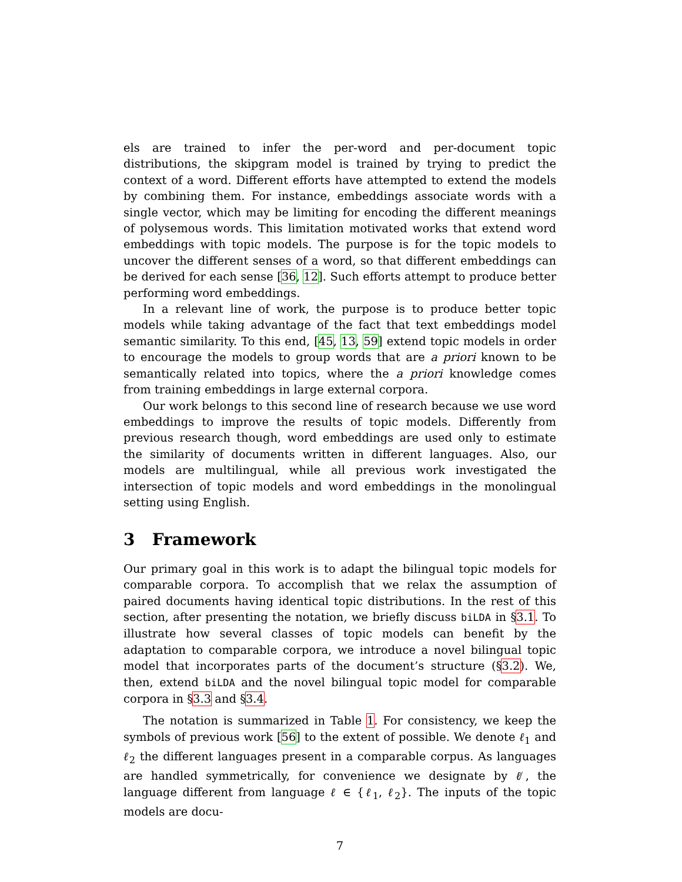els are trained to infer the per-word and per-document topic distributions, the skipgram model is trained by trying to predict the context of a word. Different efforts have attempted to extend the models by combining them. For instance, embeddings associate words with a single vector, which may be limiting for encoding the different meanings of polysemous words. This limitation motivated works that extend word embeddings with topic models. The purpose is for the topic models to uncover the different senses of a word, so that different embeddings can be derived for each sense [36, 12]. Such efforts attempt to produce better performing word embeddings.
In a relevant line of work, the purpose is to produce better topic models while taking advantage of the fact that text embeddings model semantic similarity. To this end, [45, 13, 59] extend topic models in order to encourage the models to group words that are a priori known to be semantically related into topics, where the a priori knowledge comes from training embeddings in large external corpora.
Our work belongs to this second line of research because we use word embeddings to improve the results of topic models. Differently from previous research though, word embeddings are used only to estimate the similarity of documents written in different languages. Also, our models are multilingual, while all previous work investigated the intersection of topic models and word embeddings in the monolingual setting using English.
3 Framework
Our primary goal in this work is to adapt the bilingual topic models for comparable corpora. To accomplish that we relax the assumption of paired documents having identical topic distributions. In the rest of this section, after presenting the notation, we briefly discuss biLDA in §3.1. To illustrate how several classes of topic models can benefit by the adaptation to comparable corpora, we introduce a novel bilingual topic model that incorporates parts of the document’s structure (§3.2). We, then, extend biLDA and the novel bilingual topic model for comparable corpora in §3.3 and §3.4.
The notation is summarized in Table 1. For consistency, we keep the symbols of previous work [56] to the extent of possible. We denote ℓ<sub>1</sub> and ℓ<sub>2</sub> the different languages present in a comparable corpus. As languages are handled symmetrically, for convenience we designate by ℓ̸, the language different from language ℓ ∈ {ℓ<sub>1</sub>, ℓ<sub>2</sub>}. The inputs of the topic models are docu-
7